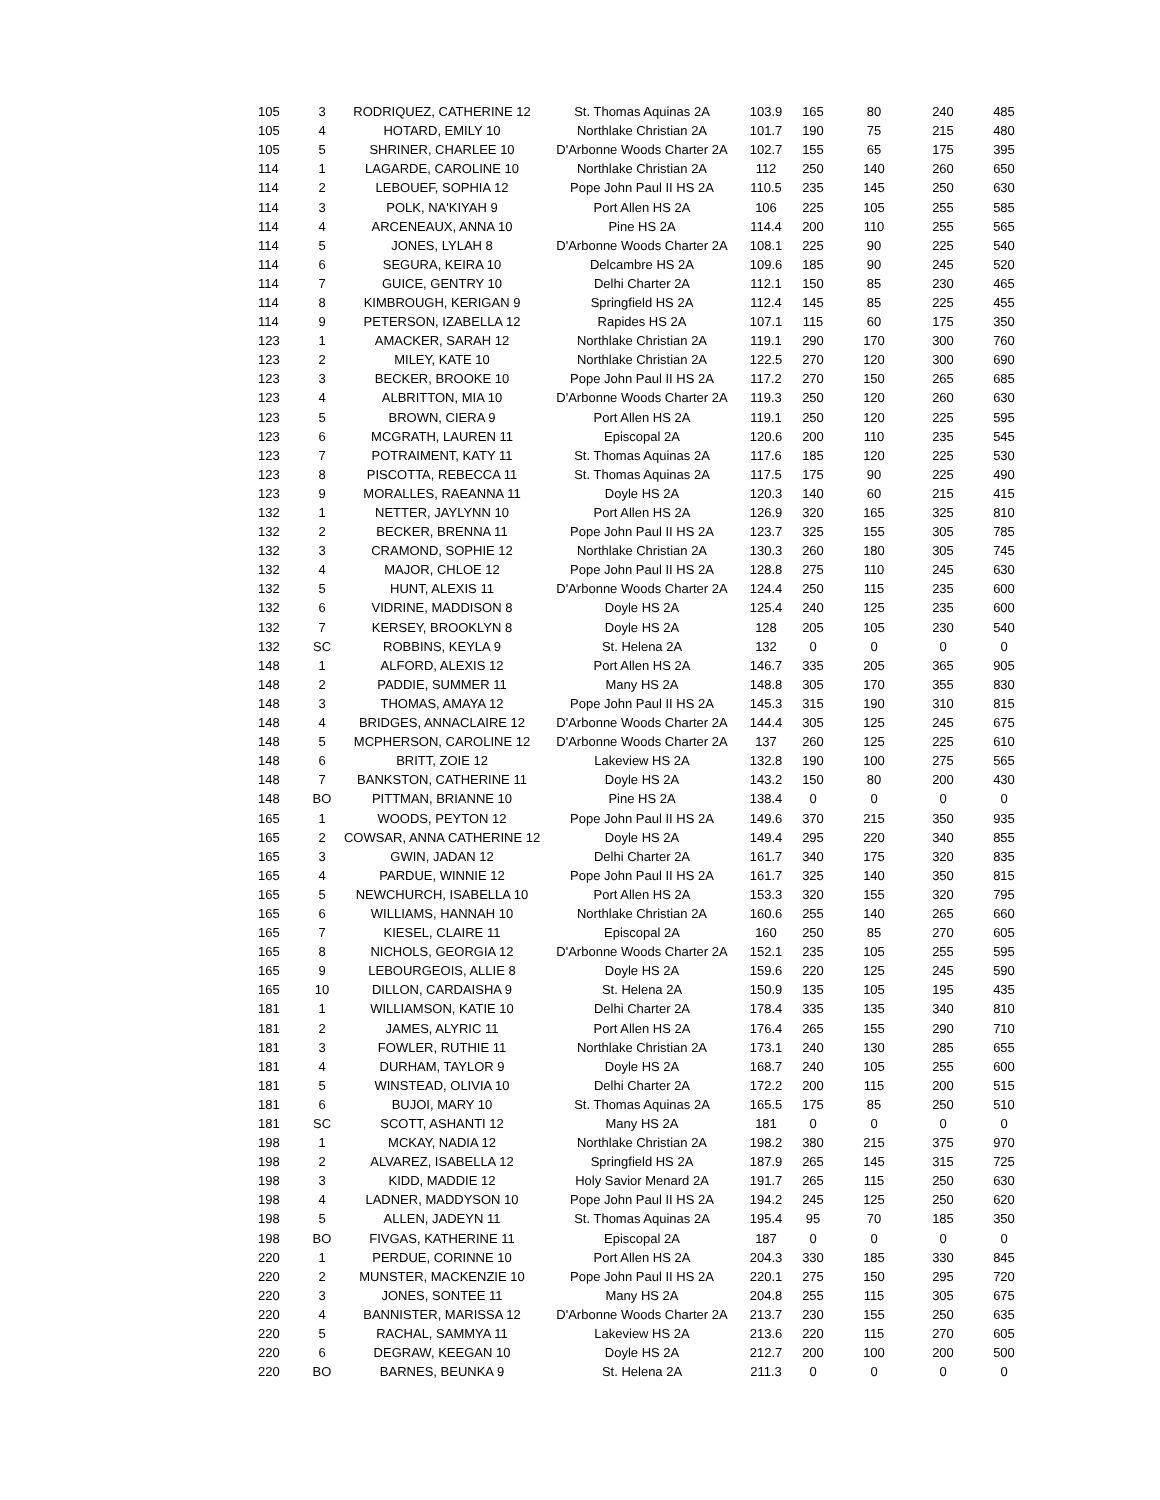| 105 | 3 | RODRIQUEZ, CATHERINE 12 | St. Thomas Aquinas 2A | 103.9 | 165 | 80 | 240 | 485 |
| 105 | 4 | HOTARD, EMILY 10 | Northlake Christian 2A | 101.7 | 190 | 75 | 215 | 480 |
| 105 | 5 | SHRINER, CHARLEE 10 | D'Arbonne Woods Charter 2A | 102.7 | 155 | 65 | 175 | 395 |
| 114 | 1 | LAGARDE, CAROLINE 10 | Northlake Christian 2A | 112 | 250 | 140 | 260 | 650 |
| 114 | 2 | LEBOUEF, SOPHIA 12 | Pope John Paul II HS 2A | 110.5 | 235 | 145 | 250 | 630 |
| 114 | 3 | POLK, NA'KIYAH 9 | Port Allen HS 2A | 106 | 225 | 105 | 255 | 585 |
| 114 | 4 | ARCENEAUX, ANNA 10 | Pine HS 2A | 114.4 | 200 | 110 | 255 | 565 |
| 114 | 5 | JONES, LYLAH 8 | D'Arbonne Woods Charter 2A | 108.1 | 225 | 90 | 225 | 540 |
| 114 | 6 | SEGURA, KEIRA 10 | Delcambre HS 2A | 109.6 | 185 | 90 | 245 | 520 |
| 114 | 7 | GUICE, GENTRY 10 | Delhi Charter 2A | 112.1 | 150 | 85 | 230 | 465 |
| 114 | 8 | KIMBROUGH, KERIGAN 9 | Springfield HS 2A | 112.4 | 145 | 85 | 225 | 455 |
| 114 | 9 | PETERSON, IZABELLA 12 | Rapides HS 2A | 107.1 | 115 | 60 | 175 | 350 |
| 123 | 1 | AMACKER, SARAH 12 | Northlake Christian 2A | 119.1 | 290 | 170 | 300 | 760 |
| 123 | 2 | MILEY, KATE 10 | Northlake Christian 2A | 122.5 | 270 | 120 | 300 | 690 |
| 123 | 3 | BECKER, BROOKE 10 | Pope John Paul II HS 2A | 117.2 | 270 | 150 | 265 | 685 |
| 123 | 4 | ALBRITTON, MIA 10 | D'Arbonne Woods Charter 2A | 119.3 | 250 | 120 | 260 | 630 |
| 123 | 5 | BROWN, CIERA 9 | Port Allen HS 2A | 119.1 | 250 | 120 | 225 | 595 |
| 123 | 6 | MCGRATH, LAUREN 11 | Episcopal 2A | 120.6 | 200 | 110 | 235 | 545 |
| 123 | 7 | POTRAIMENT, KATY 11 | St. Thomas Aquinas 2A | 117.6 | 185 | 120 | 225 | 530 |
| 123 | 8 | PISCOTTA, REBECCA 11 | St. Thomas Aquinas 2A | 117.5 | 175 | 90 | 225 | 490 |
| 123 | 9 | MORALLES, RAEANNA 11 | Doyle HS 2A | 120.3 | 140 | 60 | 215 | 415 |
| 132 | 1 | NETTER, JAYLYNN 10 | Port Allen HS 2A | 126.9 | 320 | 165 | 325 | 810 |
| 132 | 2 | BECKER, BRENNA 11 | Pope John Paul II HS 2A | 123.7 | 325 | 155 | 305 | 785 |
| 132 | 3 | CRAMOND, SOPHIE 12 | Northlake Christian 2A | 130.3 | 260 | 180 | 305 | 745 |
| 132 | 4 | MAJOR, CHLOE 12 | Pope John Paul II HS 2A | 128.8 | 275 | 110 | 245 | 630 |
| 132 | 5 | HUNT, ALEXIS 11 | D'Arbonne Woods Charter 2A | 124.4 | 250 | 115 | 235 | 600 |
| 132 | 6 | VIDRINE, MADDISON 8 | Doyle HS 2A | 125.4 | 240 | 125 | 235 | 600 |
| 132 | 7 | KERSEY, BROOKLYN 8 | Doyle HS 2A | 128 | 205 | 105 | 230 | 540 |
| 132 | SC | ROBBINS, KEYLA 9 | St. Helena 2A | 132 | 0 | 0 | 0 | 0 |
| 148 | 1 | ALFORD, ALEXIS 12 | Port Allen HS 2A | 146.7 | 335 | 205 | 365 | 905 |
| 148 | 2 | PADDIE, SUMMER 11 | Many HS 2A | 148.8 | 305 | 170 | 355 | 830 |
| 148 | 3 | THOMAS, AMAYA 12 | Pope John Paul II HS 2A | 145.3 | 315 | 190 | 310 | 815 |
| 148 | 4 | BRIDGES, ANNACLAIRE 12 | D'Arbonne Woods Charter 2A | 144.4 | 305 | 125 | 245 | 675 |
| 148 | 5 | MCPHERSON, CAROLINE 12 | D'Arbonne Woods Charter 2A | 137 | 260 | 125 | 225 | 610 |
| 148 | 6 | BRITT, ZOIE 12 | Lakeview HS 2A | 132.8 | 190 | 100 | 275 | 565 |
| 148 | 7 | BANKSTON, CATHERINE 11 | Doyle HS 2A | 143.2 | 150 | 80 | 200 | 430 |
| 148 | BO | PITTMAN, BRIANNE 10 | Pine HS 2A | 138.4 | 0 | 0 | 0 | 0 |
| 165 | 1 | WOODS, PEYTON 12 | Pope John Paul II HS 2A | 149.6 | 370 | 215 | 350 | 935 |
| 165 | 2 | COWSAR, ANNA CATHERINE 12 | Doyle HS 2A | 149.4 | 295 | 220 | 340 | 855 |
| 165 | 3 | GWIN, JADAN 12 | Delhi Charter 2A | 161.7 | 340 | 175 | 320 | 835 |
| 165 | 4 | PARDUE, WINNIE 12 | Pope John Paul II HS 2A | 161.7 | 325 | 140 | 350 | 815 |
| 165 | 5 | NEWCHURCH, ISABELLA 10 | Port Allen HS 2A | 153.3 | 320 | 155 | 320 | 795 |
| 165 | 6 | WILLIAMS, HANNAH 10 | Northlake Christian 2A | 160.6 | 255 | 140 | 265 | 660 |
| 165 | 7 | KIESEL, CLAIRE 11 | Episcopal 2A | 160 | 250 | 85 | 270 | 605 |
| 165 | 8 | NICHOLS, GEORGIA 12 | D'Arbonne Woods Charter 2A | 152.1 | 235 | 105 | 255 | 595 |
| 165 | 9 | LEBOURGEOIS, ALLIE 8 | Doyle HS 2A | 159.6 | 220 | 125 | 245 | 590 |
| 165 | 10 | DILLON, CARDAISHA 9 | St. Helena 2A | 150.9 | 135 | 105 | 195 | 435 |
| 181 | 1 | WILLIAMSON, KATIE 10 | Delhi Charter 2A | 178.4 | 335 | 135 | 340 | 810 |
| 181 | 2 | JAMES, ALYRIC 11 | Port Allen HS 2A | 176.4 | 265 | 155 | 290 | 710 |
| 181 | 3 | FOWLER, RUTHIE 11 | Northlake Christian 2A | 173.1 | 240 | 130 | 285 | 655 |
| 181 | 4 | DURHAM, TAYLOR 9 | Doyle HS 2A | 168.7 | 240 | 105 | 255 | 600 |
| 181 | 5 | WINSTEAD, OLIVIA 10 | Delhi Charter 2A | 172.2 | 200 | 115 | 200 | 515 |
| 181 | 6 | BUJOI, MARY 10 | St. Thomas Aquinas 2A | 165.5 | 175 | 85 | 250 | 510 |
| 181 | SC | SCOTT, ASHANTI 12 | Many HS 2A | 181 | 0 | 0 | 0 | 0 |
| 198 | 1 | MCKAY, NADIA 12 | Northlake Christian 2A | 198.2 | 380 | 215 | 375 | 970 |
| 198 | 2 | ALVAREZ, ISABELLA 12 | Springfield HS 2A | 187.9 | 265 | 145 | 315 | 725 |
| 198 | 3 | KIDD, MADDIE 12 | Holy Savior Menard 2A | 191.7 | 265 | 115 | 250 | 630 |
| 198 | 4 | LADNER, MADDYSON 10 | Pope John Paul II HS 2A | 194.2 | 245 | 125 | 250 | 620 |
| 198 | 5 | ALLEN, JADEYN 11 | St. Thomas Aquinas 2A | 195.4 | 95 | 70 | 185 | 350 |
| 198 | BO | FIVGAS, KATHERINE 11 | Episcopal 2A | 187 | 0 | 0 | 0 | 0 |
| 220 | 1 | PERDUE, CORINNE 10 | Port Allen HS 2A | 204.3 | 330 | 185 | 330 | 845 |
| 220 | 2 | MUNSTER, MACKENZIE 10 | Pope John Paul II HS 2A | 220.1 | 275 | 150 | 295 | 720 |
| 220 | 3 | JONES, SONTEE 11 | Many HS 2A | 204.8 | 255 | 115 | 305 | 675 |
| 220 | 4 | BANNISTER, MARISSA 12 | D'Arbonne Woods Charter 2A | 213.7 | 230 | 155 | 250 | 635 |
| 220 | 5 | RACHAL, SAMMYA 11 | Lakeview HS 2A | 213.6 | 220 | 115 | 270 | 605 |
| 220 | 6 | DEGRAW, KEEGAN 10 | Doyle HS 2A | 212.7 | 200 | 100 | 200 | 500 |
| 220 | BO | BARNES, BEUNKA 9 | St. Helena 2A | 211.3 | 0 | 0 | 0 | 0 |